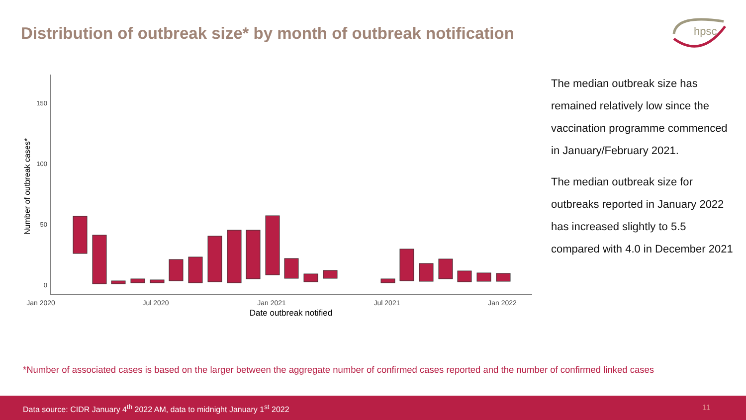Distribution of outbreak size* by month of outbreak notification
hpsc
150
100
50
0
Jan 2020
Jul 2020
Jan 2021
Jul 2021
Jan 2022
Date outbreak notified
Number of outbreak cases*
The median outbreak size has remained relatively low since the vaccination programme commenced in January/February 2021.
The median outbreak size for outbreaks reported in January 2022 has increased slightly to 5.5 compared with 4.0 in December 2021
*Number of associated cases is based on the larger between the aggregate number of confirmed cases reported and the number of confirmed linked cases
Data source: CIDR January 4<sup>th</sup> 2022 AM, data to midnight January 1<sup>st</sup> 2022 11